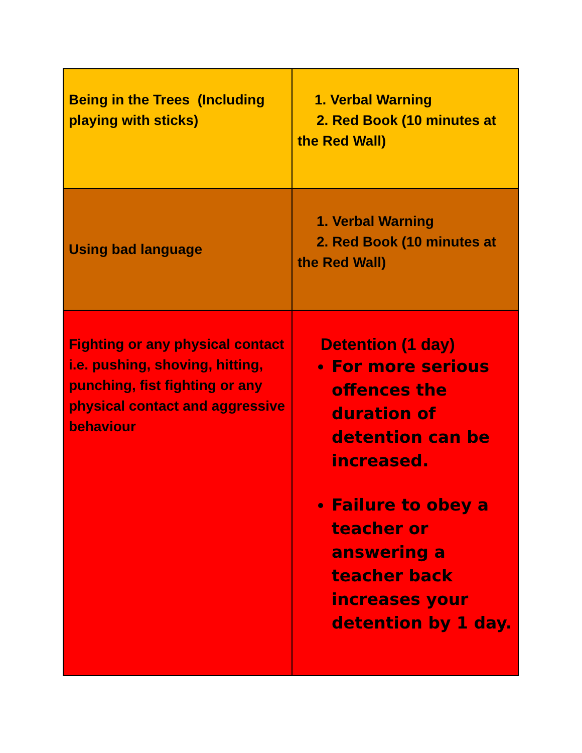| Being in the Trees (Including playing with sticks) | 1. Verbal Warning 2. Red Book (10 minutes at the Red Wall) |
| Using bad language | 1. Verbal Warning 2. Red Book (10 minutes at the Red Wall) |
| Fighting or any physical contact i.e. pushing, shoving, hitting, punching, fist fighting or any physical contact and aggressive behaviour | Detention (1 day) For more serious offences the duration of detention can be increased. Failure to obey a teacher or answering a teacher back increases your detention by 1 day. |